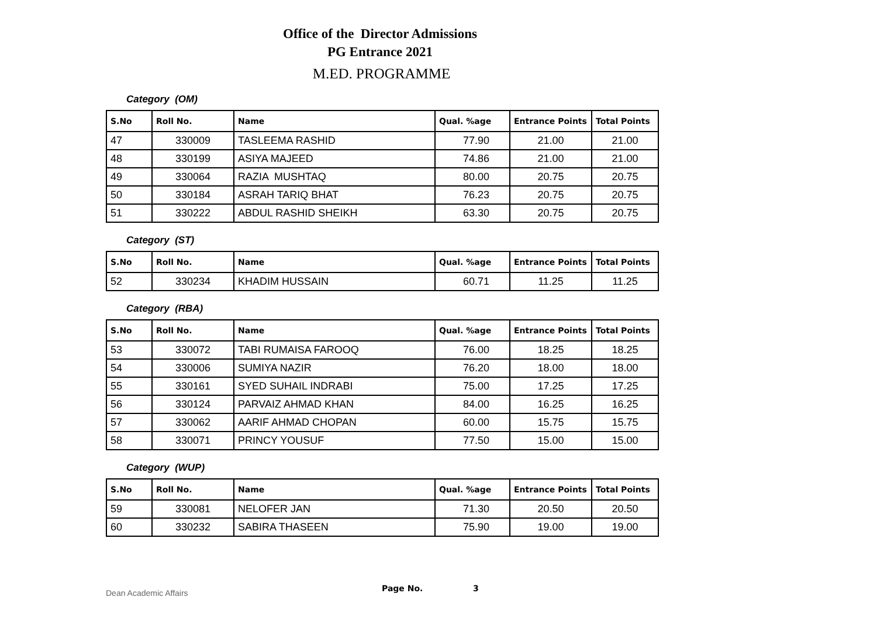Office of the Director Admissions
PG Entrance 2021
M.ED. PROGRAMME
Category (OM)
| S.No | Roll No. | Name | Qual. %age | Entrance Points | Total Points |
| --- | --- | --- | --- | --- | --- |
| 47 | 330009 | TASLEEMA RASHID | 77.90 | 21.00 | 21.00 |
| 48 | 330199 | ASIYA MAJEED | 74.86 | 21.00 | 21.00 |
| 49 | 330064 | RAZIA MUSHTAQ | 80.00 | 20.75 | 20.75 |
| 50 | 330184 | ASRAH TARIQ BHAT | 76.23 | 20.75 | 20.75 |
| 51 | 330222 | ABDUL RASHID SHEIKH | 63.30 | 20.75 | 20.75 |
Category (ST)
| S.No | Roll No. | Name | Qual. %age | Entrance Points | Total Points |
| --- | --- | --- | --- | --- | --- |
| 52 | 330234 | KHADIM HUSSAIN | 60.71 | 11.25 | 11.25 |
Category (RBA)
| S.No | Roll No. | Name | Qual. %age | Entrance Points | Total Points |
| --- | --- | --- | --- | --- | --- |
| 53 | 330072 | TABI RUMAISA FAROOQ | 76.00 | 18.25 | 18.25 |
| 54 | 330006 | SUMIYA NAZIR | 76.20 | 18.00 | 18.00 |
| 55 | 330161 | SYED SUHAIL INDRABI | 75.00 | 17.25 | 17.25 |
| 56 | 330124 | PARVAIZ AHMAD KHAN | 84.00 | 16.25 | 16.25 |
| 57 | 330062 | AARIF AHMAD CHOPAN | 60.00 | 15.75 | 15.75 |
| 58 | 330071 | PRINCY YOUSUF | 77.50 | 15.00 | 15.00 |
Category (WUP)
| S.No | Roll No. | Name | Qual. %age | Entrance Points | Total Points |
| --- | --- | --- | --- | --- | --- |
| 59 | 330081 | NELOFER JAN | 71.30 | 20.50 | 20.50 |
| 60 | 330232 | SABIRA THASEEN | 75.90 | 19.00 | 19.00 |
Dean Academic Affairs Page No. 3